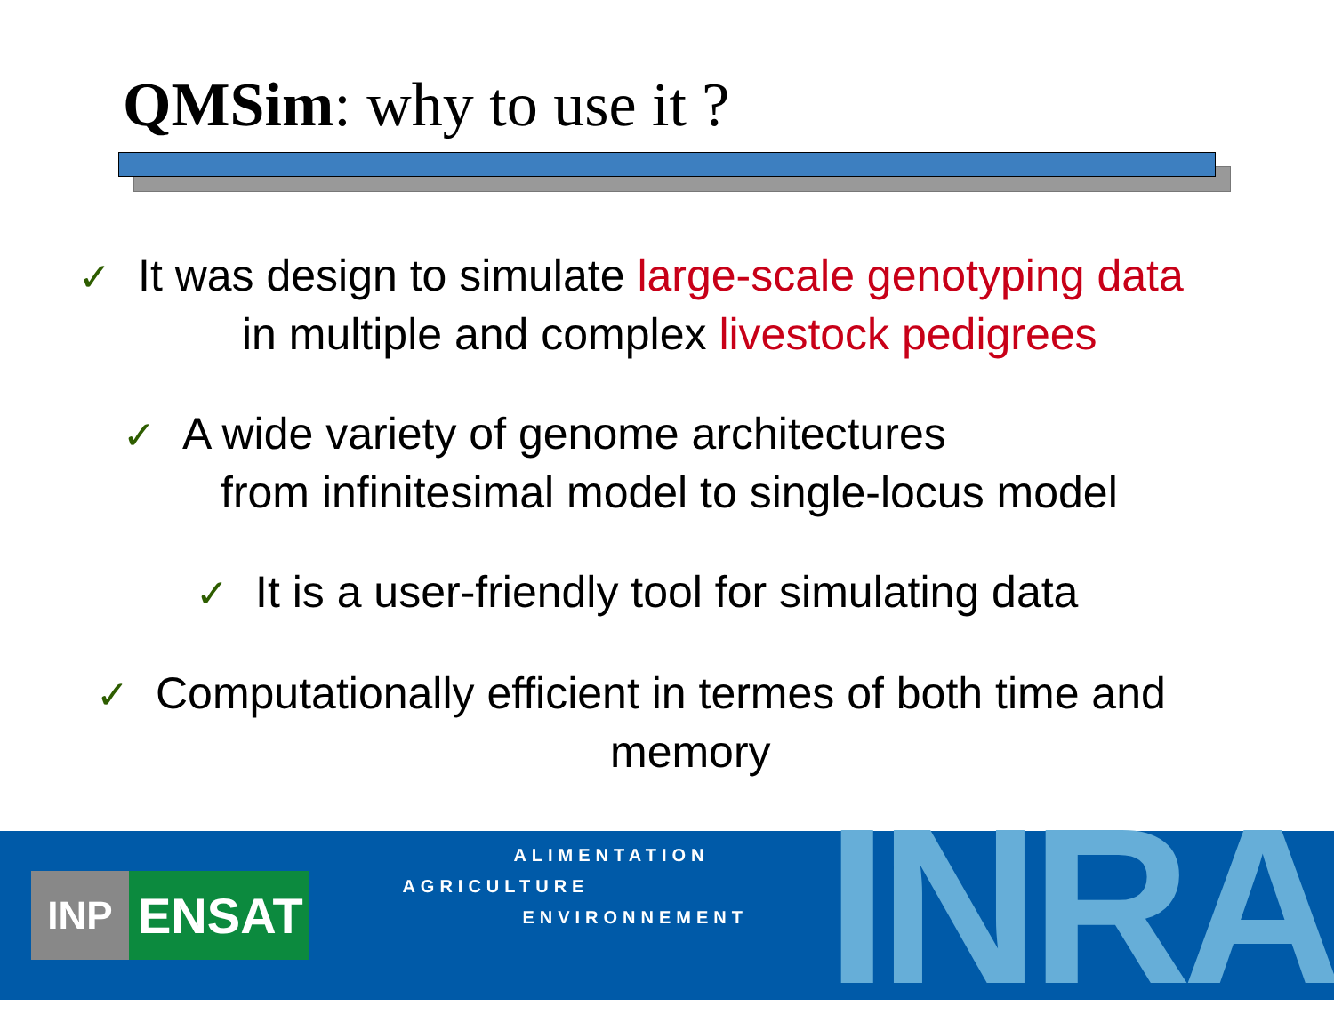QMSim: why to use it ?
✓ It was design to simulate large-scale genotyping data
in multiple and complex livestock pedigrees
✓ A wide variety of genome architectures
from infinitesimal model to single-locus model
✓ It is a user-friendly tool for simulating data
✓ Computationally efficient in termes of both time and
memory
INP
ENSAT
ALIMENTATION
AGRICULTURE
ENVIRONNEMENT
INRA